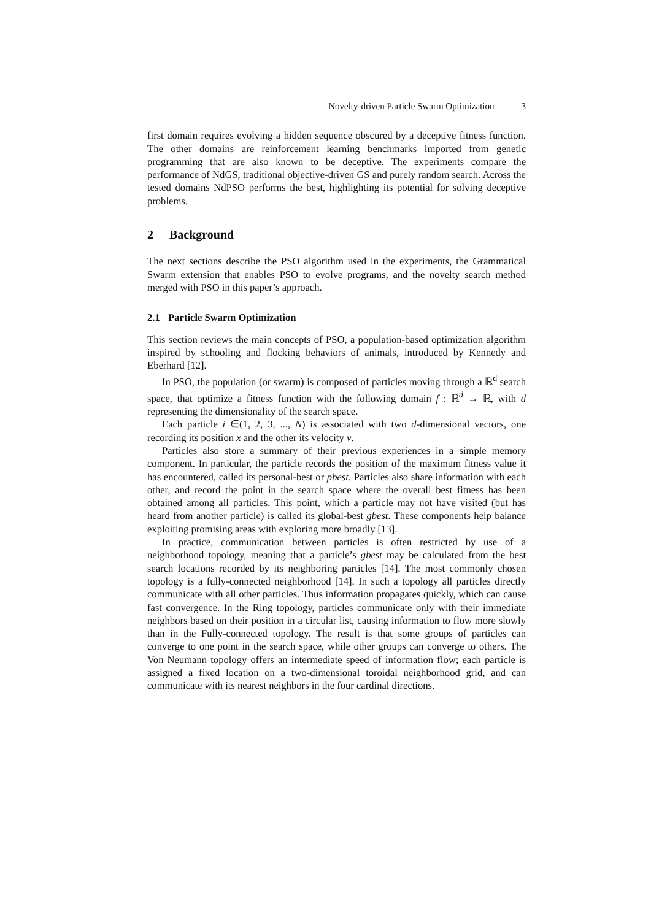Novelty-driven Particle Swarm Optimization 3
first domain requires evolving a hidden sequence obscured by a deceptive fitness function. The other domains are reinforcement learning benchmarks imported from genetic programming that are also known to be deceptive. The experiments compare the performance of NdGS, traditional objective-driven GS and purely random search. Across the tested domains NdPSO performs the best, highlighting its potential for solving deceptive problems.
2 Background
The next sections describe the PSO algorithm used in the experiments, the Grammatical Swarm extension that enables PSO to evolve programs, and the novelty search method merged with PSO in this paper’s approach.
2.1 Particle Swarm Optimization
This section reviews the main concepts of PSO, a population-based optimization algorithm inspired by schooling and flocking behaviors of animals, introduced by Kennedy and Eberhard [12].
In PSO, the population (or swarm) is composed of particles moving through a ℝ<sup>d</sup> search space, that optimize a fitness function with the following domain f : ℝ<sup>d</sup> → ℝ, with d representing the dimensionality of the search space.
Each particle i ∈(1, 2, 3, ..., N) is associated with two d-dimensional vectors, one recording its position x and the other its velocity v.
Particles also store a summary of their previous experiences in a simple memory component. In particular, the particle records the position of the maximum fitness value it has encountered, called its personal-best or pbest. Particles also share information with each other, and record the point in the search space where the overall best fitness has been obtained among all particles. This point, which a particle may not have visited (but has heard from another particle) is called its global-best gbest. These components help balance exploiting promising areas with exploring more broadly [13].
In practice, communication between particles is often restricted by use of a neighborhood topology, meaning that a particle’s gbest may be calculated from the best search locations recorded by its neighboring particles [14]. The most commonly chosen topology is a fully-connected neighborhood [14]. In such a topology all particles directly communicate with all other particles. Thus information propagates quickly, which can cause fast convergence. In the Ring topology, particles communicate only with their immediate neighbors based on their position in a circular list, causing information to flow more slowly than in the Fully-connected topology. The result is that some groups of particles can converge to one point in the search space, while other groups can converge to others. The Von Neumann topology offers an intermediate speed of information flow; each particle is assigned a fixed location on a two-dimensional toroidal neighborhood grid, and can communicate with its nearest neighbors in the four cardinal directions.